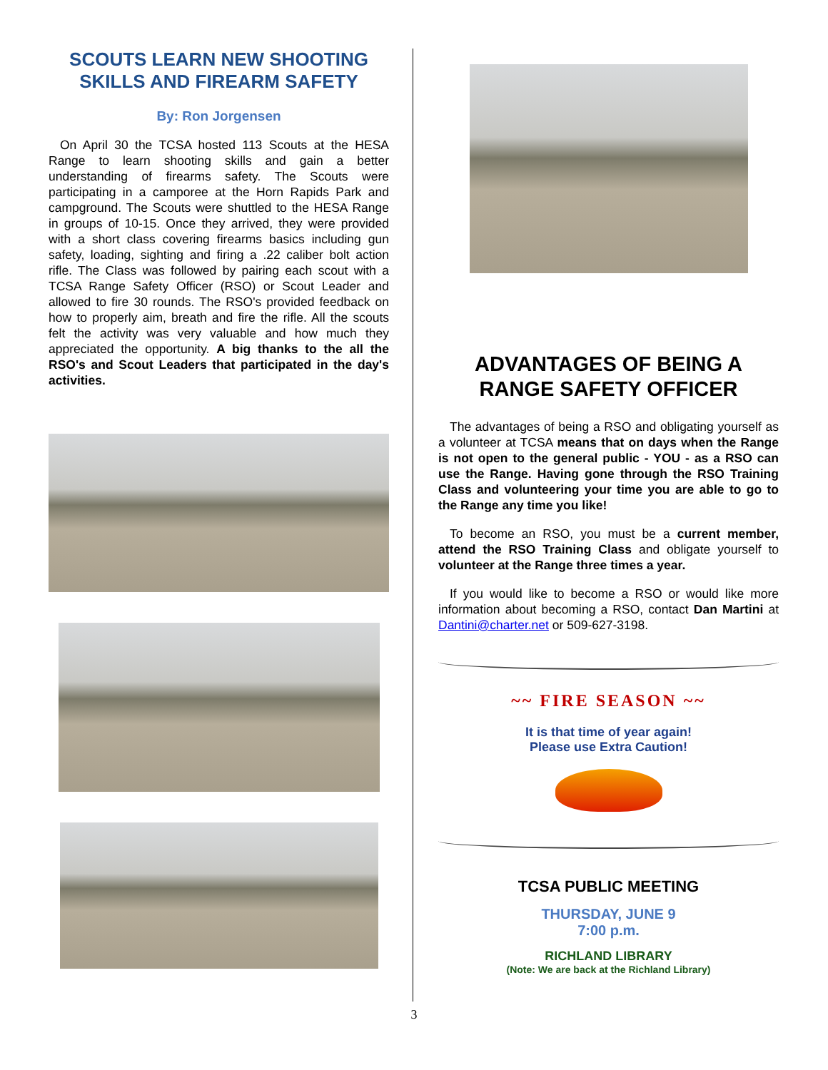SCOUTS LEARN NEW SHOOTING SKILLS AND FIREARM SAFETY
By: Ron Jorgensen
On April 30 the TCSA hosted 113 Scouts at the HESA Range to learn shooting skills and gain a better understanding of firearms safety. The Scouts were participating in a camporee at the Horn Rapids Park and campground. The Scouts were shuttled to the HESA Range in groups of 10-15. Once they arrived, they were provided with a short class covering firearms basics including gun safety, loading, sighting and firing a .22 caliber bolt action rifle. The Class was followed by pairing each scout with a TCSA Range Safety Officer (RSO) or Scout Leader and allowed to fire 30 rounds. The RSO's provided feedback on how to properly aim, breath and fire the rifle. All the scouts felt the activity was very valuable and how much they appreciated the opportunity. A big thanks to the all the RSO's and Scout Leaders that participated in the day's activities.
ADVANTAGES OF BEING A RANGE SAFETY OFFICER
The advantages of being a RSO and obligating yourself as a volunteer at TCSA means that on days when the Range is not open to the general public - YOU - as a RSO can use the Range. Having gone through the RSO Training Class and volunteering your time you are able to go to the Range any time you like!
To become an RSO, you must be a current member, attend the RSO Training Class and obligate yourself to volunteer at the Range three times a year.
If you would like to become a RSO or would like more information about becoming a RSO, contact Dan Martini at Dantini@charter.net or 509-627-3198.
~~ FIRE SEASON ~~
It is that time of year again!
Please use Extra Caution!
TCSA PUBLIC MEETING
THURSDAY, JUNE 9
7:00 p.m.
RICHLAND LIBRARY
(Note: We are back at the Richland Library)
3